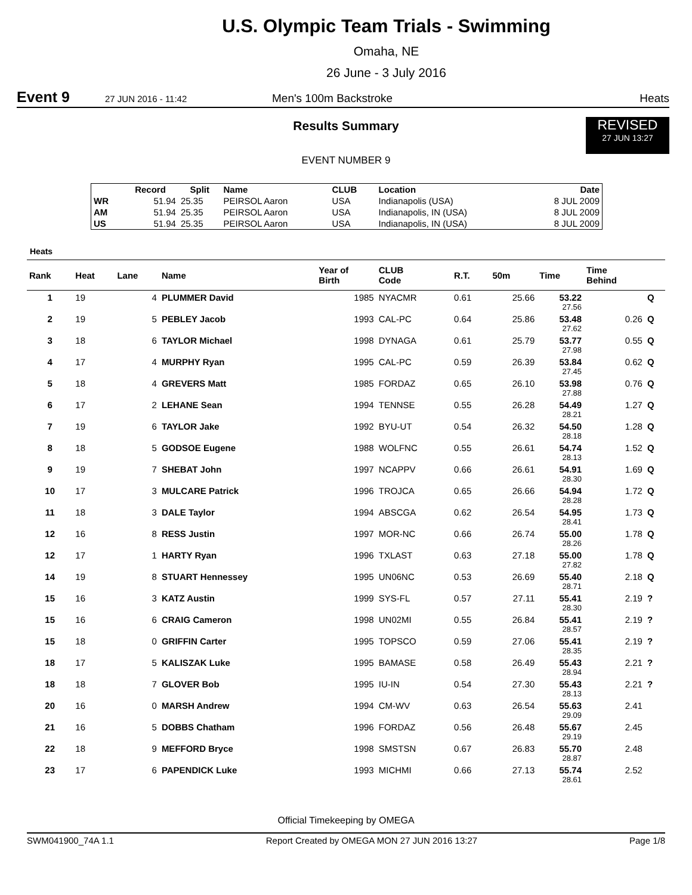U.S. Olympic Team Trials - Swimming
Omaha, NE
26 June - 3 July 2016
Event 9 27 JUN 2016 - 11:42 Men's 100m Backstroke Heats
Results Summary
REVISED
27 JUN 13:27
EVENT NUMBER 9
| | Record | Split | Name | CLUB | Location | Date |
| --- | --- | --- | --- | --- | --- | --- |
| WR | 51.94 | 25.35 | PEIRSOL Aaron | USA | Indianapolis (USA) | 8 JUL 2009 |
| AM | 51.94 | 25.35 | PEIRSOL Aaron | USA | Indianapolis, IN (USA) | 8 JUL 2009 |
| US | 51.94 | 25.35 | PEIRSOL Aaron | USA | Indianapolis, IN (USA) | 8 JUL 2009 |
Heats
| Rank | Heat | Lane | Name | Year of Birth | CLUB Code | R.T. | 50m | Time | Time Behind | |
| --- | --- | --- | --- | --- | --- | --- | --- | --- | --- | --- |
| 1 | 19 | 4 | PLUMMER David | 1985 | NYACMR | 0.61 | 25.66 | 53.22 27.56 | | Q |
| 2 | 19 | 5 | PEBLEY Jacob | 1993 | CAL-PC | 0.64 | 25.86 | 53.48 27.62 | 0.26 | Q |
| 3 | 18 | 6 | TAYLOR Michael | 1998 | DYNAGA | 0.61 | 25.79 | 53.77 27.98 | 0.55 | Q |
| 4 | 17 | 4 | MURPHY Ryan | 1995 | CAL-PC | 0.59 | 26.39 | 53.84 27.45 | 0.62 | Q |
| 5 | 18 | 4 | GREVERS Matt | 1985 | FORDAZ | 0.65 | 26.10 | 53.98 27.88 | 0.76 | Q |
| 6 | 17 | 2 | LEHANE Sean | 1994 | TENNSE | 0.55 | 26.28 | 54.49 28.21 | 1.27 | Q |
| 7 | 19 | 6 | TAYLOR Jake | 1992 | BYU-UT | 0.54 | 26.32 | 54.50 28.18 | 1.28 | Q |
| 8 | 18 | 5 | GODSOE Eugene | 1988 | WOLFNC | 0.55 | 26.61 | 54.74 28.13 | 1.52 | Q |
| 9 | 19 | 7 | SHEBAT John | 1997 | NCAPPV | 0.66 | 26.61 | 54.91 28.30 | 1.69 | Q |
| 10 | 17 | 3 | MULCARE Patrick | 1996 | TROJCA | 0.65 | 26.66 | 54.94 28.28 | 1.72 | Q |
| 11 | 18 | 3 | DALE Taylor | 1994 | ABSCGA | 0.62 | 26.54 | 54.95 28.41 | 1.73 | Q |
| 12 | 16 | 8 | RESS Justin | 1997 | MOR-NC | 0.66 | 26.74 | 55.00 28.26 | 1.78 | Q |
| 12 | 17 | 1 | HARTY Ryan | 1996 | TXLAST | 0.63 | 27.18 | 55.00 27.82 | 1.78 | Q |
| 14 | 19 | 8 | STUART Hennessey | 1995 | UN06NC | 0.53 | 26.69 | 55.40 28.71 | 2.18 | Q |
| 15 | 16 | 3 | KATZ Austin | 1999 | SYS-FL | 0.57 | 27.11 | 55.41 28.30 | 2.19 | ? |
| 15 | 16 | 6 | CRAIG Cameron | 1998 | UN02MI | 0.55 | 26.84 | 55.41 28.57 | 2.19 | ? |
| 15 | 18 | 0 | GRIFFIN Carter | 1995 | TOPSCO | 0.59 | 27.06 | 55.41 28.35 | 2.19 | ? |
| 18 | 17 | 5 | KALISZAK Luke | 1995 | BAMASE | 0.58 | 26.49 | 55.43 28.94 | 2.21 | ? |
| 18 | 18 | 7 | GLOVER Bob | 1995 | IU-IN | 0.54 | 27.30 | 55.43 28.13 | 2.21 | ? |
| 20 | 16 | 0 | MARSH Andrew | 1994 | CM-WV | 0.63 | 26.54 | 55.63 29.09 | 2.41 | |
| 21 | 16 | 5 | DOBBS Chatham | 1996 | FORDAZ | 0.56 | 26.48 | 55.67 29.19 | 2.45 | |
| 22 | 18 | 9 | MEFFORD Bryce | 1998 | SMSTSN | 0.67 | 26.83 | 55.70 28.87 | 2.48 | |
| 23 | 17 | 6 | PAPENDICK Luke | 1993 | MICHMI | 0.66 | 27.13 | 55.74 28.61 | 2.52 | |
Official Timekeeping by OMEGA
SWM041900_74A 1.1 Report Created by OMEGA MON 27 JUN 2016 13:27 Page 1/8